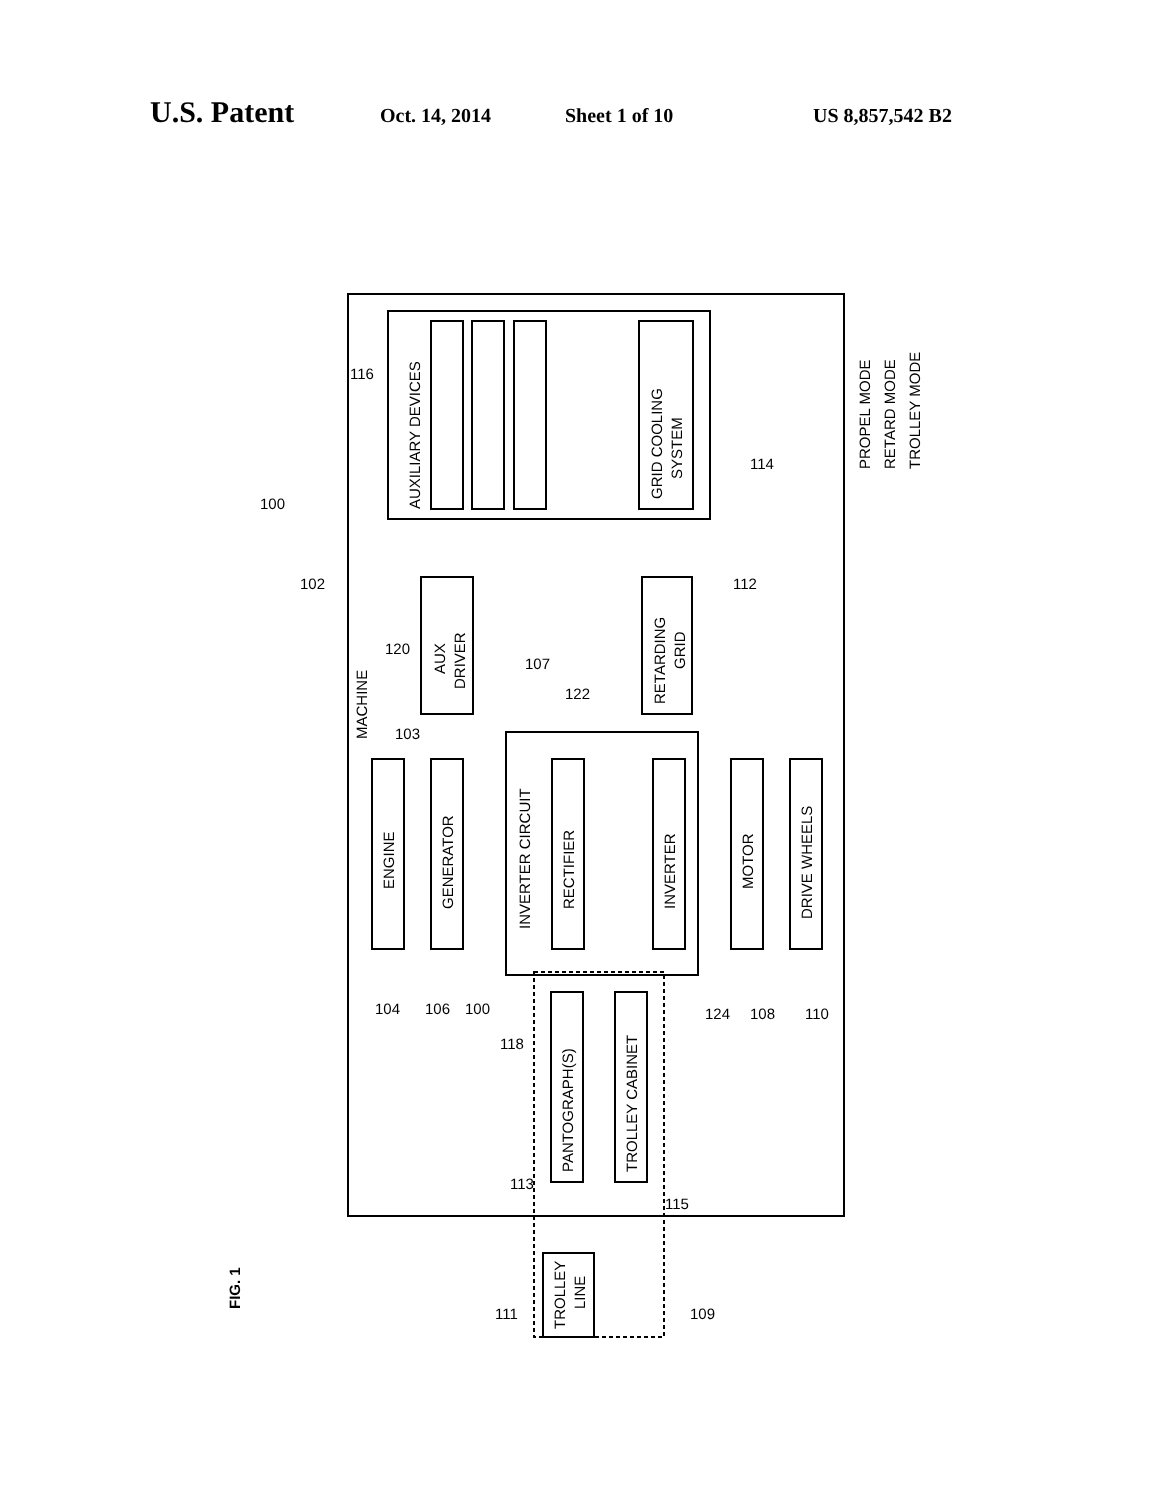U.S. Patent Oct. 14, 2014 Sheet 1 of 10 US 8,857,542 B2
AUXILIARY DEVICES
GRID COOLING
SYSTEM
AUX
DRIVER
RETARDING
GRID
ENGINE
GENERATOR
INVERTER CIRCUIT
RECTIFIER
INVERTER
MOTOR
DRIVE WHEELS
PANTOGRAPH(S)
TROLLEY CABINET
TROLLEY
LINE
MACHINE
PROPEL MODE
RETARD MODE
TROLLEY MODE
100
102
103
104
106
100
118
107
122
124
108
110
120
112
114
116
113
115
111
109
FIG. 1